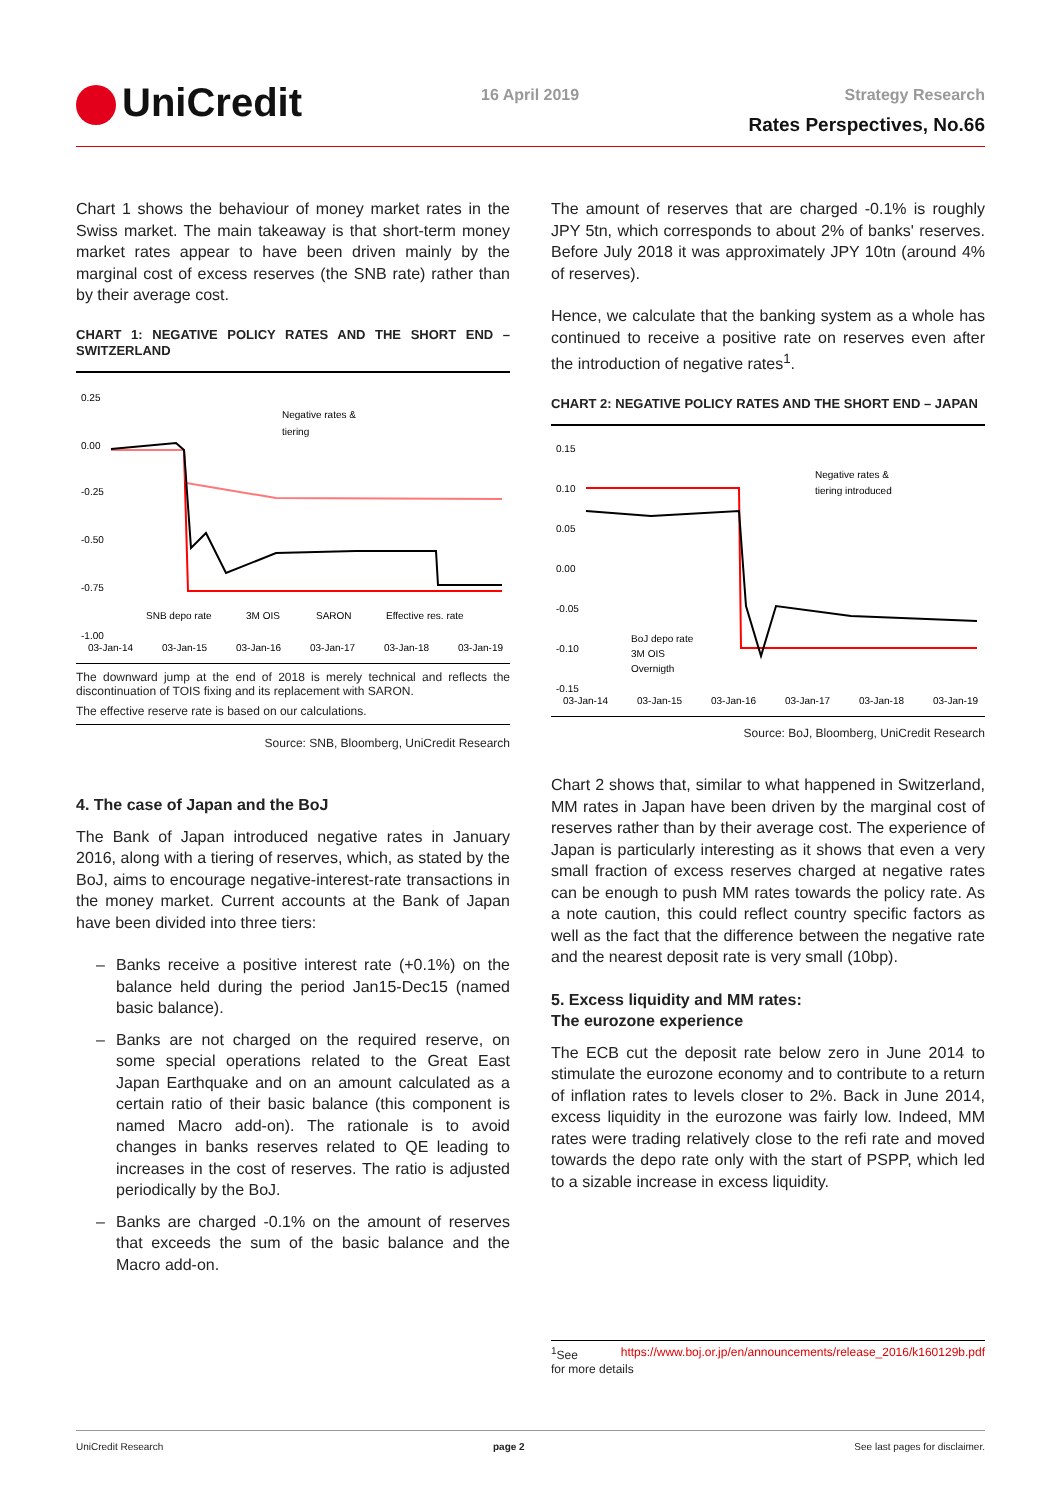UniCredit 16 April 2019 Strategy Research
Rates Perspectives, No.66
Chart 1 shows the behaviour of money market rates in the Swiss market. The main takeaway is that short-term money market rates appear to have been driven mainly by the marginal cost of excess reserves (the SNB rate) rather than by their average cost.
CHART 1: NEGATIVE POLICY RATES AND THE SHORT END – SWITZERLAND
0.25
0.00
-0.25
-0.50
-0.75
-1.00
Negative rates &
tiering
SNB depo rate
3M OIS
SARON
Effective res. rate
03-Jan-14
03-Jan-15
03-Jan-16
03-Jan-17
03-Jan-18
03-Jan-19
The downward jump at the end of 2018 is merely technical and reflects the discontinuation of TOIS fixing and its replacement with SARON.
The effective reserve rate is based on our calculations.
Source: SNB, Bloomberg, UniCredit Research
4. The case of Japan and the BoJ
The Bank of Japan introduced negative rates in January 2016, along with a tiering of reserves, which, as stated by the BoJ, aims to encourage negative-interest-rate transactions in the money market. Current accounts at the Bank of Japan have been divided into three tiers:
– Banks receive a positive interest rate (+0.1%) on the balance held during the period Jan15-Dec15 (named basic balance).
– Banks are not charged on the required reserve, on some special operations related to the Great East Japan Earthquake and on an amount calculated as a certain ratio of their basic balance (this component is named Macro add-on). The rationale is to avoid changes in banks reserves related to QE leading to increases in the cost of reserves. The ratio is adjusted periodically by the BoJ.
– Banks are charged -0.1% on the amount of reserves that exceeds the sum of the basic balance and the Macro add-on.
The amount of reserves that are charged -0.1% is roughly JPY 5tn, which corresponds to about 2% of banks' reserves. Before July 2018 it was approximately JPY 10tn (around 4% of reserves).
Hence, we calculate that the banking system as a whole has continued to receive a positive rate on reserves even after the introduction of negative rates<sup>1</sup>.
CHART 2: NEGATIVE POLICY RATES AND THE SHORT END – JAPAN
0.15
0.10
0.05
0.00
-0.05
-0.10
-0.15
Negative rates &
tiering introduced
BoJ depo rate
3M OIS
Overnigth
03-Jan-14
03-Jan-15
03-Jan-16
03-Jan-17
03-Jan-18
03-Jan-19
Source: BoJ, Bloomberg, UniCredit Research
Chart 2 shows that, similar to what happened in Switzerland, MM rates in Japan have been driven by the marginal cost of reserves rather than by their average cost. The experience of Japan is particularly interesting as it shows that even a very small fraction of excess reserves charged at negative rates can be enough to push MM rates towards the policy rate. As a note caution, this could reflect country specific factors as well as the fact that the difference between the negative rate and the nearest deposit rate is very small (10bp).
5. Excess liquidity and MM rates:
The eurozone experience
The ECB cut the deposit rate below zero in June 2014 to stimulate the eurozone economy and to contribute to a return of inflation rates to levels closer to 2%. Back in June 2014, excess liquidity in the eurozone was fairly low. Indeed, MM rates were trading relatively close to the refi rate and moved towards the depo rate only with the start of PSPP, which led to a sizable increase in excess liquidity.
<sup>1</sup> See https://www.boj.or.jp/en/announcements/release_2016/k160129b.pdf
for more details
UniCredit Research page 2 See last pages for disclaimer.